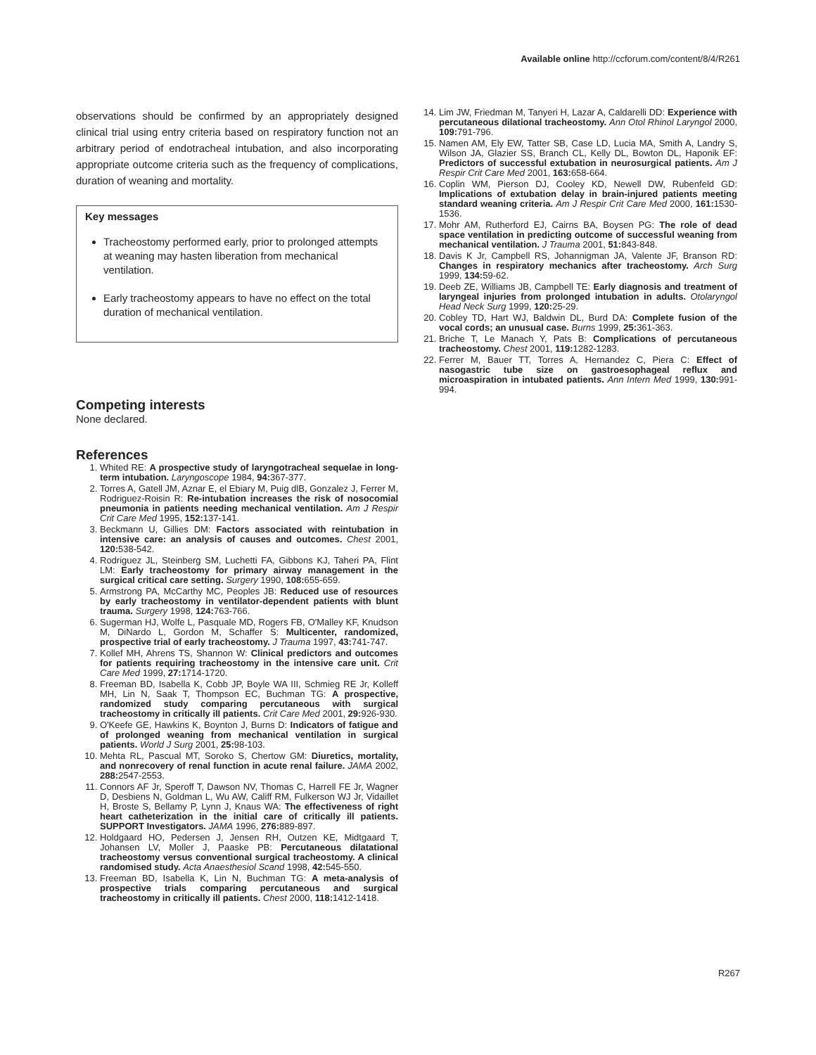Available online http://ccforum.com/content/8/4/R261
observations should be confirmed by an appropriately designed clinical trial using entry criteria based on respiratory function not an arbitrary period of endotracheal intubation, and also incorporating appropriate outcome criteria such as the frequency of complications, duration of weaning and mortality.
Key messages
Tracheostomy performed early, prior to prolonged attempts at weaning may hasten liberation from mechanical ventilation.
Early tracheostomy appears to have no effect on the total duration of mechanical ventilation.
Competing interests
None declared.
References
1. Whited RE: A prospective study of laryngotracheal sequelae in long-term intubation. Laryngoscope 1984, 94: 367-377.
2. Torres A, Gatell JM, Aznar E, el Ebiary M, Puig dlB, Gonzalez J, Ferrer M, Rodriguez-Roisin R: Re-intubation increases the risk of nosocomial pneumonia in patients needing mechanical ventilation. Am J Respir Crit Care Med 1995, 152: 137-141.
3. Beckmann U, Gillies DM: Factors associated with reintubation in intensive care: an analysis of causes and outcomes. Chest 2001, 120: 538-542.
4. Rodriguez JL, Steinberg SM, Luchetti FA, Gibbons KJ, Taheri PA, Flint LM: Early tracheostomy for primary airway management in the surgical critical care setting. Surgery 1990, 108: 655-659.
5. Armstrong PA, McCarthy MC, Peoples JB: Reduced use of resources by early tracheostomy in ventilator-dependent patients with blunt trauma. Surgery 1998, 124: 763-766.
6. Sugerman HJ, Wolfe L, Pasquale MD, Rogers FB, O'Malley KF, Knudson M, DiNardo L, Gordon M, Schaffer S: Multicenter, randomized, prospective trial of early tracheostomy. J Trauma 1997, 43: 741-747.
7. Kollef MH, Ahrens TS, Shannon W: Clinical predictors and outcomes for patients requiring tracheostomy in the intensive care unit. Crit Care Med 1999, 27: 1714-1720.
8. Freeman BD, Isabella K, Cobb JP, Boyle WA III, Schmieg RE Jr, Kolleff MH, Lin N, Saak T, Thompson EC, Buchman TG: A prospective, randomized study comparing percutaneous with surgical tracheostomy in critically ill patients. Crit Care Med 2001, 29: 926-930.
9. O'Keefe GE, Hawkins K, Boynton J, Burns D: Indicators of fatigue and of prolonged weaning from mechanical ventilation in surgical patients. World J Surg 2001, 25: 98-103.
10. Mehta RL, Pascual MT, Soroko S, Chertow GM: Diuretics, mortality, and nonrecovery of renal function in acute renal failure. JAMA 2002, 288: 2547-2553.
11. Connors AF Jr, Speroff T, Dawson NV, Thomas C, Harrell FE Jr, Wagner D, Desbiens N, Goldman L, Wu AW, Califf RM, Fulkerson WJ Jr, Vidaillet H, Broste S, Bellamy P, Lynn J, Knaus WA: The effectiveness of right heart catheterization in the initial care of critically ill patients. SUPPORT Investigators. JAMA 1996, 276: 889-897.
12. Holdgaard HO, Pedersen J, Jensen RH, Outzen KE, Midtgaard T, Johansen LV, Moller J, Paaske PB: Percutaneous dilatational tracheostomy versus conventional surgical tracheostomy. A clinical randomised study. Acta Anaesthesiol Scand 1998, 42: 545-550.
13. Freeman BD, Isabella K, Lin N, Buchman TG: A meta-analysis of prospective trials comparing percutaneous and surgical tracheostomy in critically ill patients. Chest 2000, 118: 1412-1418.
14. Lim JW, Friedman M, Tanyeri H, Lazar A, Caldarelli DD: Experience with percutaneous dilational tracheostomy. Ann Otol Rhinol Laryngol 2000, 109: 791-796.
15. Namen AM, Ely EW, Tatter SB, Case LD, Lucia MA, Smith A, Landry S, Wilson JA, Glazier SS, Branch CL, Kelly DL, Bowton DL, Haponik EF: Predictors of successful extubation in neurosurgical patients. Am J Respir Crit Care Med 2001, 163: 658-664.
16. Coplin WM, Pierson DJ, Cooley KD, Newell DW, Rubenfeld GD: Implications of extubation delay in brain-injured patients meeting standard weaning criteria. Am J Respir Crit Care Med 2000, 161: 1530-1536.
17. Mohr AM, Rutherford EJ, Cairns BA, Boysen PG: The role of dead space ventilation in predicting outcome of successful weaning from mechanical ventilation. J Trauma 2001, 51: 843-848.
18. Davis K Jr, Campbell RS, Johannigman JA, Valente JF, Branson RD: Changes in respiratory mechanics after tracheostomy. Arch Surg 1999, 134: 59-62.
19. Deeb ZE, Williams JB, Campbell TE: Early diagnosis and treatment of laryngeal injuries from prolonged intubation in adults. Otolaryngol Head Neck Surg 1999, 120: 25-29.
20. Cobley TD, Hart WJ, Baldwin DL, Burd DA: Complete fusion of the vocal cords; an unusual case. Burns 1999, 25: 361-363.
21. Briche T, Le Manach Y, Pats B: Complications of percutaneous tracheostomy. Chest 2001, 119: 1282-1283.
22. Ferrer M, Bauer TT, Torres A, Hernandez C, Piera C: Effect of nasogastric tube size on gastroesophageal reflux and microaspiration in intubated patients. Ann Intern Med 1999, 130: 991-994.
R267